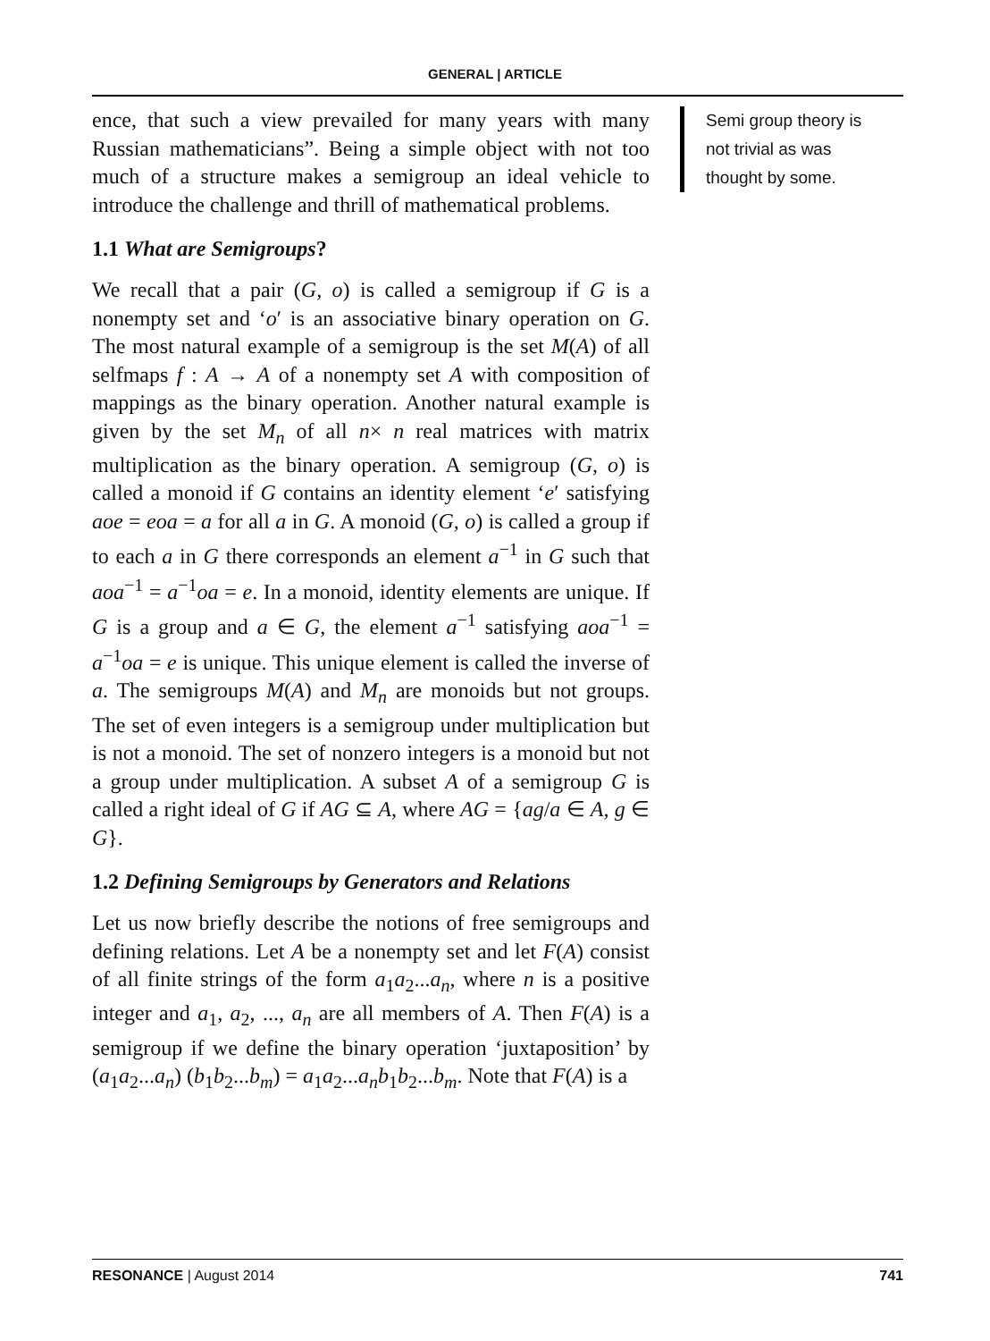GENERAL | ARTICLE
ence, that such a view prevailed for many years with many Russian mathematicians”. Being a simple object with not too much of a structure makes a semigroup an ideal vehicle to introduce the challenge and thrill of mathematical problems.
1.1 What are Semigroups?
We recall that a pair (G, o) is called a semigroup if G is a nonempty set and ‘o′ is an associative binary operation on G. The most natural example of a semigroup is the set M(A) of all selfmaps f : A → A of a nonempty set A with composition of mappings as the binary operation. Another natural example is given by the set M<sub>n</sub> of all n× n real matrices with matrix multiplication as the binary operation. A semigroup (G, o) is called a monoid if G contains an identity element ‘e′ satisfying aoe = eoa = a for all a in G. A monoid (G, o) is called a group if to each a in G there corresponds an element a<sup>−1</sup> in G such that aoa<sup>−1</sup> = a<sup>−1</sup>oa = e. In a monoid, identity elements are unique. If G is a group and a ∈ G, the element a<sup>−1</sup> satisfying aoa<sup>−1</sup> = a<sup>−1</sup>oa = e is unique. This unique element is called the inverse of a. The semigroups M(A) and M<sub>n</sub> are monoids but not groups. The set of even integers is a semigroup under multiplication but is not a monoid. The set of nonzero integers is a monoid but not a group under multiplication. A subset A of a semigroup G is called a right ideal of G if AG ⊆ A, where AG = {ag/a ∈ A, g ∈ G}.
1.2 Defining Semigroups by Generators and Relations
Let us now briefly describe the notions of free semigroups and defining relations. Let A be a nonempty set and let F(A) consist of all finite strings of the form a<sub>1</sub>a<sub>2</sub>...a<sub>n</sub>, where n is a positive integer and a<sub>1</sub>, a<sub>2</sub>, ..., a<sub>n</sub> are all members of A. Then F(A) is a semigroup if we define the binary operation ‘juxtaposition’ by (a<sub>1</sub>a<sub>2</sub>...a<sub>n</sub>) (b<sub>1</sub>b<sub>2</sub>...b<sub>m</sub>) = a<sub>1</sub>a<sub>2</sub>...a<sub>n</sub>b<sub>1</sub>b<sub>2</sub>...b<sub>m</sub>. Note that F(A) is a
Semi group theory is not trivial as was thought by some.
RESONANCE | August 2014 741